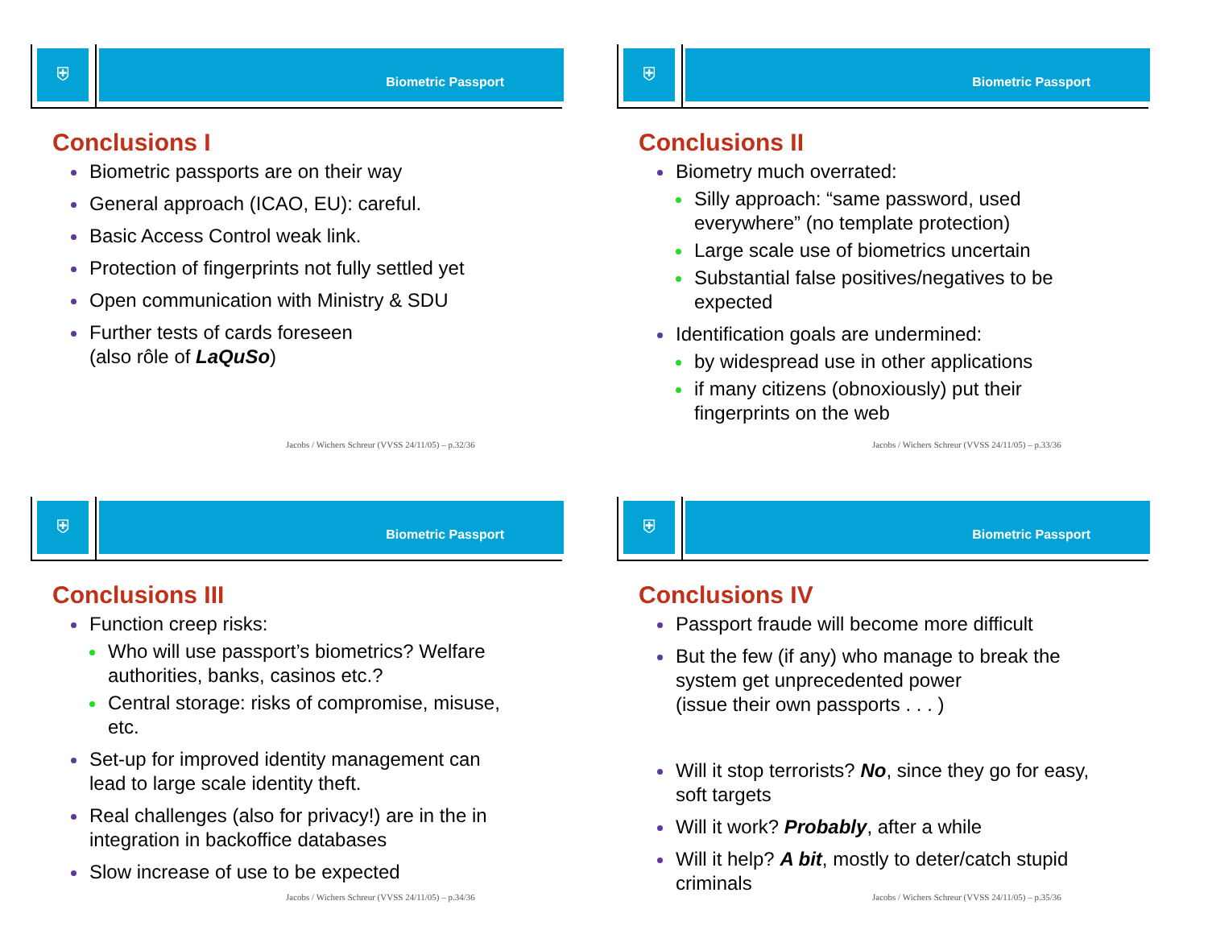⛨ Biometric Passport
Conclusions I
Biometric passports are on their way
General approach (ICAO, EU): careful.
Basic Access Control weak link.
Protection of fingerprints not fully settled yet
Open communication with Ministry & SDU
Further tests of cards foreseen
(also rôle of LaQuSo)
Jacobs / Wichers Schreur (VVSS 24/11/05) – p.32/36
⛨ Biometric Passport
Conclusions II
Biometry much overrated:
Silly approach: “same password, used everywhere” (no template protection)
Large scale use of biometrics uncertain
Substantial false positives/negatives to be expected
Identification goals are undermined:
by widespread use in other applications
if many citizens (obnoxiously) put their fingerprints on the web
Jacobs / Wichers Schreur (VVSS 24/11/05) – p.33/36
⛨ Biometric Passport
Conclusions III
Function creep risks:
Who will use passport’s biometrics? Welfare authorities, banks, casinos etc.?
Central storage: risks of compromise, misuse, etc.
Set-up for improved identity management can lead to large scale identity theft.
Real challenges (also for privacy!) are in the in integration in backoffice databases
Slow increase of use to be expected
Jacobs / Wichers Schreur (VVSS 24/11/05) – p.34/36
⛨ Biometric Passport
Conclusions IV
Passport fraude will become more difficult
But the few (if any) who manage to break the system get unprecedented power
(issue their own passports . . . )
Will it stop terrorists? No, since they go for easy, soft targets
Will it work? Probably, after a while
Will it help? A bit, mostly to deter/catch stupid criminals
Jacobs / Wichers Schreur (VVSS 24/11/05) – p.35/36